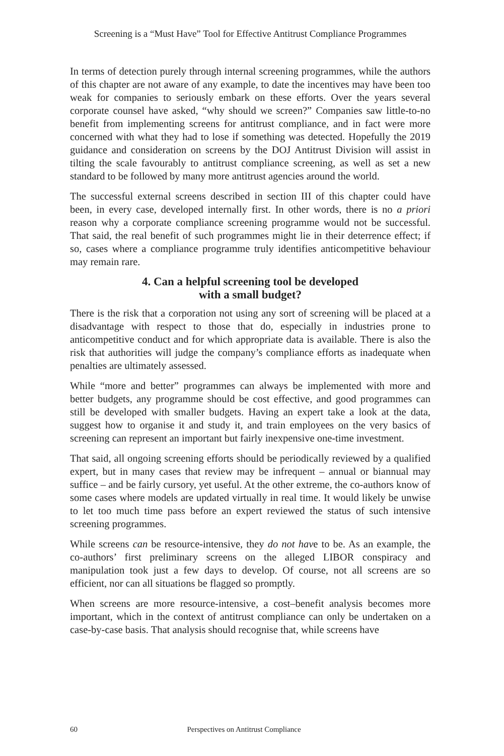Screening is a “Must Have” Tool for Effective Antitrust Compliance Programmes
In terms of detection purely through internal screening programmes, while the authors of this chapter are not aware of any example, to date the incentives may have been too weak for companies to seriously embark on these efforts. Over the years several corporate counsel have asked, “why should we screen?” Companies saw little-to-no benefit from implementing screens for antitrust compliance, and in fact were more concerned with what they had to lose if something was detected. Hopefully the 2019 guidance and consideration on screens by the DOJ Antitrust Division will assist in tilting the scale favourably to antitrust compliance screening, as well as set a new standard to be followed by many more antitrust agencies around the world.
The successful external screens described in section III of this chapter could have been, in every case, developed internally first. In other words, there is no a priori reason why a corporate compliance screening programme would not be successful. That said, the real benefit of such programmes might lie in their deterrence effect; if so, cases where a compliance programme truly identifies anticompetitive behaviour may remain rare.
4. Can a helpful screening tool be developed
with a small budget?
There is the risk that a corporation not using any sort of screening will be placed at a disadvantage with respect to those that do, especially in industries prone to anticompetitive conduct and for which appropriate data is available. There is also the risk that authorities will judge the company’s compliance efforts as inadequate when penalties are ultimately assessed.
While “more and better” programmes can always be implemented with more and better budgets, any programme should be cost effective, and good programmes can still be developed with smaller budgets. Having an expert take a look at the data, suggest how to organise it and study it, and train employees on the very basics of screening can represent an important but fairly inexpensive one-time investment.
That said, all ongoing screening efforts should be periodically reviewed by a qualified expert, but in many cases that review may be infrequent – annual or biannual may suffice – and be fairly cursory, yet useful. At the other extreme, the co-authors know of some cases where models are updated virtually in real time. It would likely be unwise to let too much time pass before an expert reviewed the status of such intensive screening programmes.
While screens can be resource-intensive, they do not have to be. As an example, the co-authors’ first preliminary screens on the alleged LIBOR conspiracy and manipulation took just a few days to develop. Of course, not all screens are so efficient, nor can all situations be flagged so promptly.
When screens are more resource-intensive, a cost–benefit analysis becomes more important, which in the context of antitrust compliance can only be undertaken on a case-by-case basis. That analysis should recognise that, while screens have
60 Perspectives on Antitrust Compliance